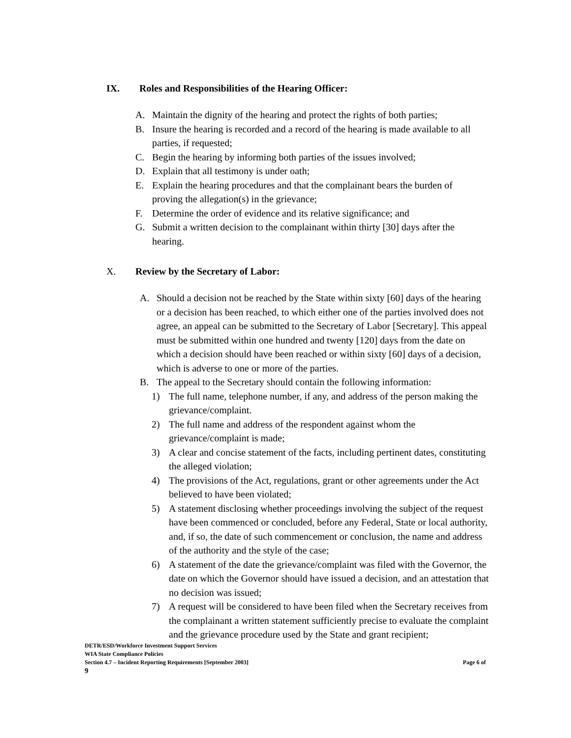IX. Roles and Responsibilities of the Hearing Officer:
A. Maintain the dignity of the hearing and protect the rights of both parties;
B. Insure the hearing is recorded and a record of the hearing is made available to all parties, if requested;
C. Begin the hearing by informing both parties of the issues involved;
D. Explain that all testimony is under oath;
E. Explain the hearing procedures and that the complainant bears the burden of proving the allegation(s) in the grievance;
F. Determine the order of evidence and its relative significance; and
G. Submit a written decision to the complainant within thirty [30] days after the hearing.
X. Review by the Secretary of Labor:
A. Should a decision not be reached by the State within sixty [60] days of the hearing or a decision has been reached, to which either one of the parties involved does not agree, an appeal can be submitted to the Secretary of Labor [Secretary]. This appeal must be submitted within one hundred and twenty [120] days from the date on which a decision should have been reached or within sixty [60] days of a decision, which is adverse to one or more of the parties.
B. The appeal to the Secretary should contain the following information:
1) The full name, telephone number, if any, and address of the person making the grievance/complaint.
2) The full name and address of the respondent against whom the grievance/complaint is made;
3) A clear and concise statement of the facts, including pertinent dates, constituting the alleged violation;
4) The provisions of the Act, regulations, grant or other agreements under the Act believed to have been violated;
5) A statement disclosing whether proceedings involving the subject of the request have been commenced or concluded, before any Federal, State or local authority, and, if so, the date of such commencement or conclusion, the name and address of the authority and the style of the case;
6) A statement of the date the grievance/complaint was filed with the Governor, the date on which the Governor should have issued a decision, and an attestation that no decision was issued;
7) A request will be considered to have been filed when the Secretary receives from the complainant a written statement sufficiently precise to evaluate the complaint and the grievance procedure used by the State and grant recipient;
DETR/ESD/Workforce Investment Support Services
WIA State Compliance Policies
Section 4.7 – Incident Reporting Requirements [September 2003] Page 6 of
9